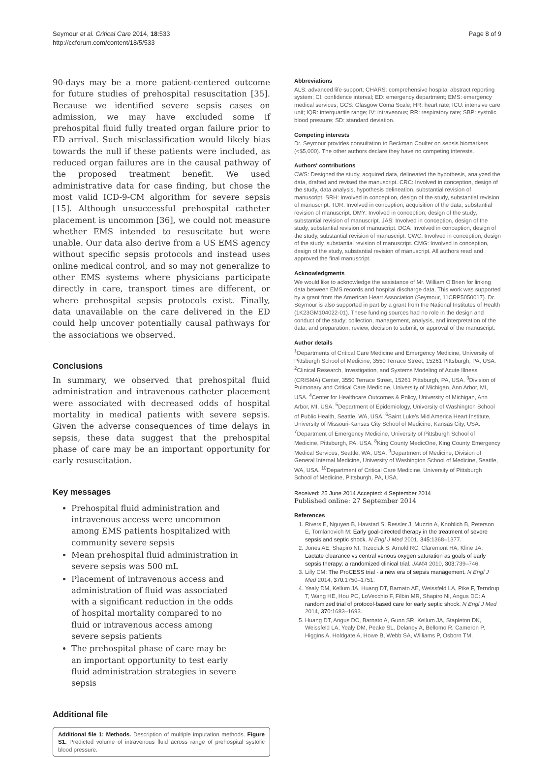Seymour et al. Critical Care 2014, 18:533
http://ccforum.com/content/18/5/533
Page 8 of 9
90-days may be a more patient-centered outcome for future studies of prehospital resuscitation [35]. Because we identified severe sepsis cases on admission, we may have excluded some if prehospital fluid fully treated organ failure prior to ED arrival. Such misclassification would likely bias towards the null if these patients were included, as reduced organ failures are in the causal pathway of the proposed treatment benefit. We used administrative data for case finding, but chose the most valid ICD-9-CM algorithm for severe sepsis [15]. Although unsuccessful prehospital catheter placement is uncommon [36], we could not measure whether EMS intended to resuscitate but were unable. Our data also derive from a US EMS agency without specific sepsis protocols and instead uses online medical control, and so may not generalize to other EMS systems where physicians participate directly in care, transport times are different, or where prehospital sepsis protocols exist. Finally, data unavailable on the care delivered in the ED could help uncover potentially causal pathways for the associations we observed.
Conclusions
In summary, we observed that prehospital fluid administration and intravenous catheter placement were associated with decreased odds of hospital mortality in medical patients with severe sepsis. Given the adverse consequences of time delays in sepsis, these data suggest that the prehospital phase of care may be an important opportunity for early resuscitation.
Key messages
Prehospital fluid administration and intravenous access were uncommon among EMS patients hospitalized with community severe sepsis
Mean prehospital fluid administration in severe sepsis was 500 mL
Placement of intravenous access and administration of fluid was associated with a significant reduction in the odds of hospital mortality compared to no fluid or intravenous access among severe sepsis patients
The prehospital phase of care may be an important opportunity to test early fluid administration strategies in severe sepsis
Additional file
Additional file 1: Methods. Description of multiple imputation methods. Figure S1. Predicted volume of intravenous fluid across range of prehospital systolic blood pressure.
Abbreviations
ALS: advanced life support; CHARS: comprehensive hospital abstract reporting system; CI: confidence interval; ED: emergency department; EMS: emergency medical services; GCS: Glasgow Coma Scale; HR: heart rate; ICU: intensive care unit; IQR: interquartile range; IV: intravenous; RR: respiratory rate; SBP: systolic blood pressure; SD: standard deviation.
Competing interests
Dr. Seymour provides consultation to Beckman Coulter on sepsis biomarkers (<$5,000). The other authors declare they have no competing interests.
Authors' contributions
CWS: Designed the study, acquired data, delineated the hypothesis, analyzed the data, drafted and revised the manuscript. CRC: Involved in conception, design of the study, data analysis, hypothesis delineation, substantial revision of manuscript. SRH: Involved in conception, design of the study, substantial revision of manuscript. TDR: Involved in conception, acquisition of the data, substantial revision of manuscript. DMY: Involved in conception, design of the study, substantial revision of manuscript. JAS: Involved in conception, design of the study, substantial revision of manuscript. DCA: Involved in conception, design of the study, substantial revision of manuscript. CWC: Involved in conception, design of the study, substantial revision of manuscript. CMG: Involved in conception, design of the study, substantial revision of manuscript. All authors read and approved the final manuscript.
Acknowledgments
We would like to acknowledge the assistance of Mr. William O'Brien for linking data between EMS records and hospital discharge data. This work was supported by a grant from the American Heart Association (Seymour, 11CRP5050017). Dr. Seymour is also supported in part by a grant from the National Institutes of Health (1K23GM104022-01). These funding sources had no role in the design and conduct of the study; collection, management, analysis, and interpretation of the data; and preparation, review, decision to submit, or approval of the manuscript.
Author details
<sup>1</sup> Departments of Critical Care Medicine and Emergency Medicine, University of Pittsburgh School of Medicine, 3550 Terrace Street, 15261 Pittsburgh, PA, USA. <sup>2</sup>Clinical Research, Investigation, and Systems Modeling of Acute Illness (CRISMA) Center, 3550 Terrace Street, 15261 Pittsburgh, PA, USA. <sup>3</sup>Division of Pulmonary and Critical Care Medicine, University of Michigan, Ann Arbor, MI, USA. <sup>4</sup>Center for Healthcare Outcomes & Policy, University of Michigan, Ann Arbor, MI, USA. <sup>5</sup>Department of Epidemiology, University of Washington School of Public Health, Seattle, WA, USA. <sup>6</sup>Saint Luke's Mid America Heart Institute, University of Missouri-Kansas City School of Medicine, Kansas City, USA. <sup>7</sup>Department of Emergency Medicine, University of Pittsburgh School of Medicine, Pittsburgh, PA, USA. <sup>8</sup>King County MedicOne, King County Emergency Medical Services, Seattle, WA, USA. <sup>9</sup>Department of Medicine, Division of General Internal Medicine, University of Washington School of Medicine, Seattle, WA, USA. <sup>10</sup>Department of Critical Care Medicine, University of Pittsburgh School of Medicine, Pittsburgh, PA, USA.
Received: 25 June 2014 Accepted: 4 September 2014
Published online: 27 September 2014
References
1. Rivers E, Nguyen B, Havstad S, Ressler J, Muzzin A, Knoblich B, Peterson E, Tomlanovich M: Early goal-directed therapy in the treatment of severe sepsis and septic shock. N Engl J Med 2001, 345: 1368–1377.
2. Jones AE, Shapiro NI, Trzeciak S, Arnold RC, Claremont HA, Kline JA: Lactate clearance vs central venous oxygen saturation as goals of early sepsis therapy: a randomized clinical trial. JAMA 2010, 303: 739–746.
3. Lilly CM: The ProCESS trial - a new era of sepsis management. N Engl J Med 2014, 370: 1750–1751.
4. Yealy DM, Kellum JA, Huang DT, Barnato AE, Weissfeld LA, Pike F, Terndrup T, Wang HE, Hou PC, LoVecchio F, Filbin MR, Shapiro NI, Angus DC: A randomized trial of protocol-based care for early septic shock. N Engl J Med 2014, 370: 1683–1693.
5. Huang DT, Angus DC, Barnato A, Gunn SR, Kellum JA, Stapleton DK, Weissfeld LA, Yealy DM, Peake SL, Delaney A, Bellomo R, Cameron P, Higgins A, Holdgate A, Howe B, Webb SA, Williams P, Osborn TM,